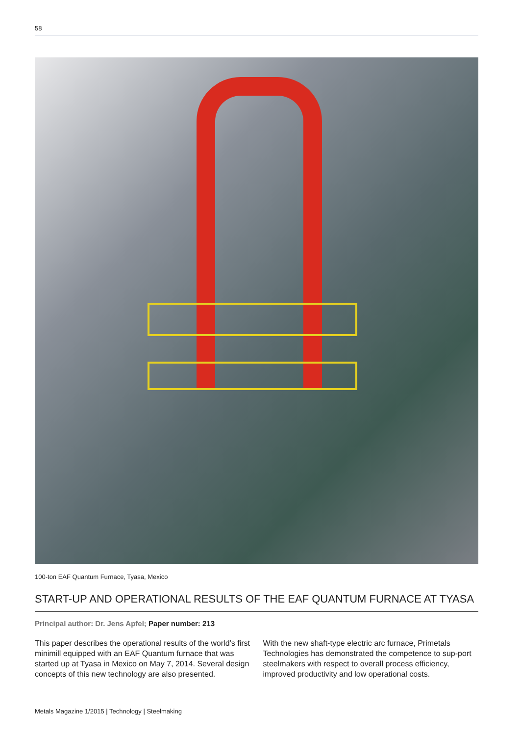58
100-ton EAF Quantum Furnace, Tyasa, Mexico
START-UP AND OPERATIONAL RESULTS OF THE EAF QUANTUM FURNACE AT TYASA
Principal author: Dr. Jens Apfel; Paper number: 213
This paper describes the operational results of the world’s first minimill equipped with an EAF Quantum furnace that was started up at Tyasa in Mexico on May 7, 2014. Several design concepts of this new technology are also presented.
With the new shaft-type electric arc furnace, Primetals Technologies has demonstrated the competence to sup-port steelmakers with respect to overall process efficiency, improved productivity and low operational costs.
Metals Magazine 1/2015 | Technology | Steelmaking